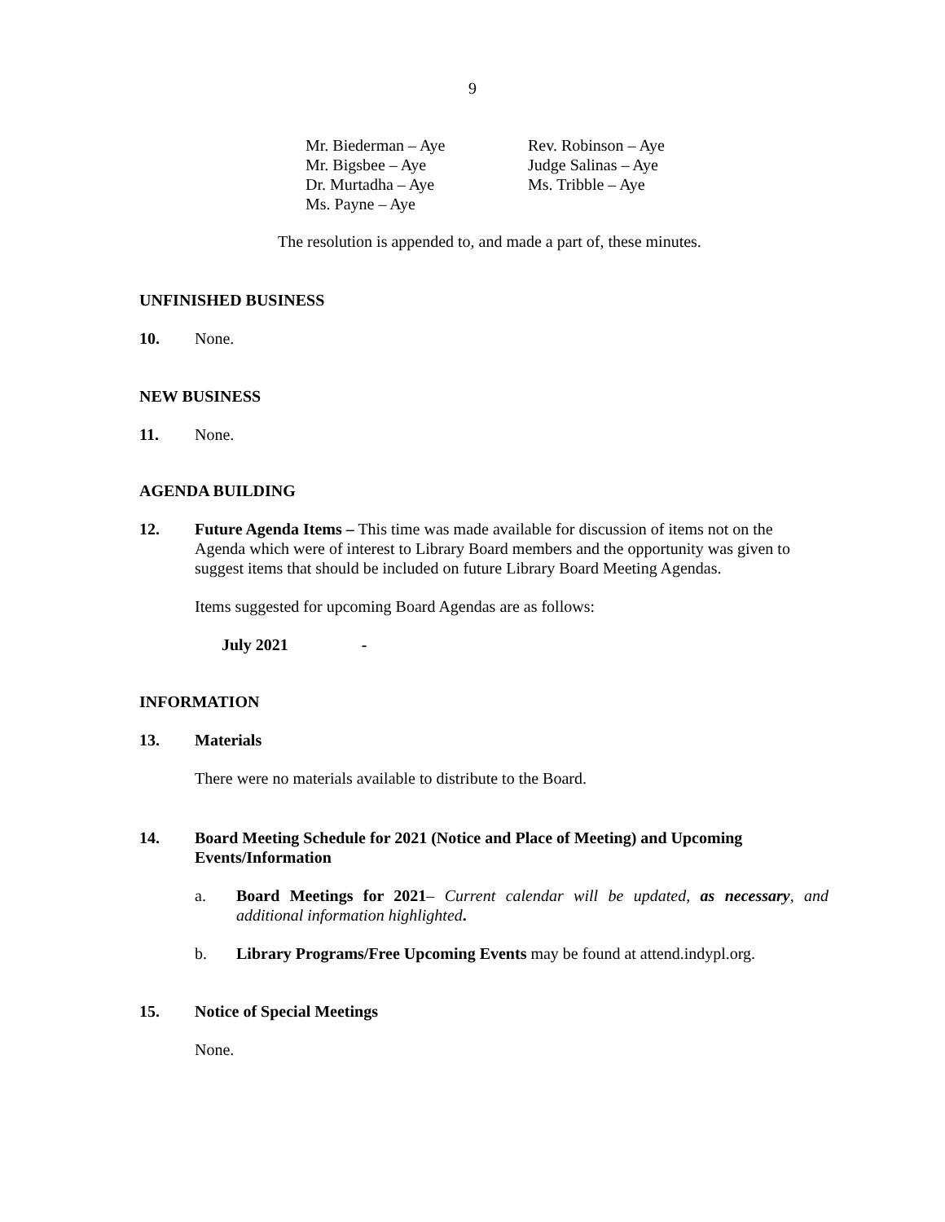9
Mr. Biederman – Aye
Mr. Bigsbee – Aye
Dr. Murtadha – Aye
Ms. Payne – Aye
Rev. Robinson – Aye
Judge Salinas – Aye
Ms. Tribble – Aye
The resolution is appended to, and made a part of, these minutes.
UNFINISHED BUSINESS
10. None.
NEW BUSINESS
11. None.
AGENDA BUILDING
12. Future Agenda Items – This time was made available for discussion of items not on the Agenda which were of interest to Library Board members and the opportunity was given to suggest items that should be included on future Library Board Meeting Agendas.
Items suggested for upcoming Board Agendas are as follows:
July 2021 -
INFORMATION
13. Materials
There were no materials available to distribute to the Board.
14. Board Meeting Schedule for 2021 (Notice and Place of Meeting) and Upcoming Events/Information
a. Board Meetings for 2021– Current calendar will be updated, as necessary, and additional information highlighted.
b. Library Programs/Free Upcoming Events may be found at attend.indypl.org.
15. Notice of Special Meetings
None.